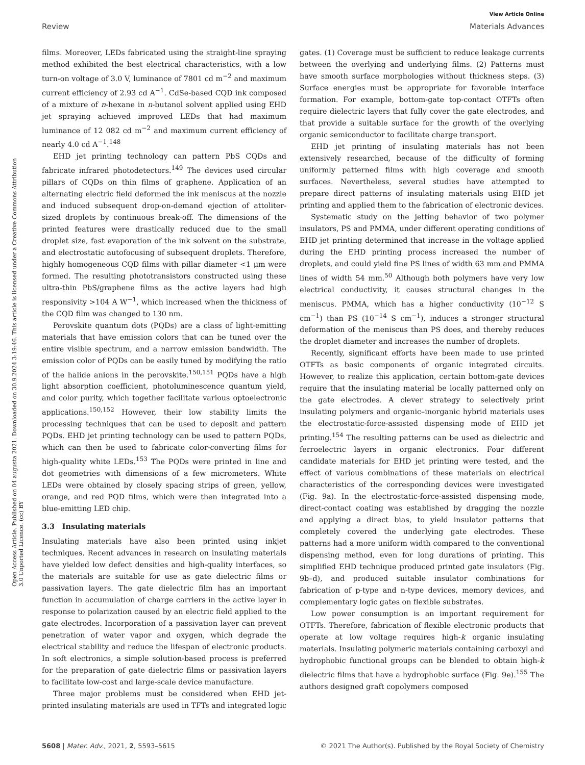View Article Online
Review Materials Advances
Open Access Article. Published on 04 augusta 2021. Downloaded on 30.9.2024 3:19:46. This article is licensed under a Creative Commons Attribution 3.0 Unported Licence. (cc) BY
films. Moreover, LEDs fabricated using the straight-line spraying method exhibited the best electrical characteristics, with a low turn-on voltage of 3.0 V, luminance of 7801 cd m<sup>−2</sup> and maximum current efficiency of 2.93 cd A<sup>−1</sup>. CdSe-based CQD ink composed of a mixture of n-hexane in n-butanol solvent applied using EHD jet spraying achieved improved LEDs that had maximum luminance of 12 082 cd m<sup>−2</sup> and maximum current efficiency of nearly 4.0 cd A<sup>−1</sup>.<sup>148</sup>
EHD jet printing technology can pattern PbS CQDs and fabricate infrared photodetectors.<sup>149</sup> The devices used circular pillars of CQDs on thin films of graphene. Application of an alternating electric field deformed the ink meniscus at the nozzle and induced subsequent drop-on-demand ejection of attoliter-sized droplets by continuous break-off. The dimensions of the printed features were drastically reduced due to the small droplet size, fast evaporation of the ink solvent on the substrate, and electrostatic autofocusing of subsequent droplets. Therefore, highly homogeneous CQD films with pillar diameter <1 μm were formed. The resulting phototransistors constructed using these ultra-thin PbS/graphene films as the active layers had high responsivity >104 A W<sup>−1</sup>, which increased when the thickness of the CQD film was changed to 130 nm.
Perovskite quantum dots (PQDs) are a class of light-emitting materials that have emission colors that can be tuned over the entire visible spectrum, and a narrow emission bandwidth. The emission color of PQDs can be easily tuned by modifying the ratio of the halide anions in the perovskite.<sup>150,151</sup> PQDs have a high light absorption coefficient, photoluminescence quantum yield, and color purity, which together facilitate various optoelectronic applications.<sup>150,152</sup> However, their low stability limits the processing techniques that can be used to deposit and pattern PQDs. EHD jet printing technology can be used to pattern PQDs, which can then be used to fabricate color-converting films for high-quality white LEDs.<sup>153</sup> The PQDs were printed in line and dot geometries with dimensions of a few micrometers. White LEDs were obtained by closely spacing strips of green, yellow, orange, and red PQD films, which were then integrated into a blue-emitting LED chip.
3.3 Insulating materials
Insulating materials have also been printed using inkjet techniques. Recent advances in research on insulating materials have yielded low defect densities and high-quality interfaces, so the materials are suitable for use as gate dielectric films or passivation layers. The gate dielectric film has an important function in accumulation of charge carriers in the active layer in response to polarization caused by an electric field applied to the gate electrodes. Incorporation of a passivation layer can prevent penetration of water vapor and oxygen, which degrade the electrical stability and reduce the lifespan of electronic products. In soft electronics, a simple solution-based process is preferred for the preparation of gate dielectric films or passivation layers to facilitate low-cost and large-scale device manufacture.
Three major problems must be considered when EHD jet-printed insulating materials are used in TFTs and integrated logic gates. (1) Coverage must be sufficient to reduce leakage currents between the overlying and underlying films. (2) Patterns must have smooth surface morphologies without thickness steps. (3) Surface energies must be appropriate for favorable interface formation. For example, bottom-gate top-contact OTFTs often require dielectric layers that fully cover the gate electrodes, and that provide a suitable surface for the growth of the overlying organic semiconductor to facilitate charge transport.
EHD jet printing of insulating materials has not been extensively researched, because of the difficulty of forming uniformly patterned films with high coverage and smooth surfaces. Nevertheless, several studies have attempted to prepare direct patterns of insulating materials using EHD jet printing and applied them to the fabrication of electronic devices.
Systematic study on the jetting behavior of two polymer insulators, PS and PMMA, under different operating conditions of EHD jet printing determined that increase in the voltage applied during the EHD printing process increased the number of droplets, and could yield fine PS lines of width 63 mm and PMMA lines of width 54 mm.<sup>50</sup> Although both polymers have very low electrical conductivity, it causes structural changes in the meniscus. PMMA, which has a higher conductivity (10<sup>−12</sup> S cm<sup>−1</sup>) than PS (10<sup>−14</sup> S cm<sup>−1</sup>), induces a stronger structural deformation of the meniscus than PS does, and thereby reduces the droplet diameter and increases the number of droplets.
Recently, significant efforts have been made to use printed OTFTs as basic components of organic integrated circuits. However, to realize this application, certain bottom-gate devices require that the insulating material be locally patterned only on the gate electrodes. A clever strategy to selectively print insulating polymers and organic–inorganic hybrid materials uses the electrostatic-force-assisted dispensing mode of EHD jet printing.<sup>154</sup> The resulting patterns can be used as dielectric and ferroelectric layers in organic electronics. Four different candidate materials for EHD jet printing were tested, and the effect of various combinations of these materials on electrical characteristics of the corresponding devices were investigated (Fig. 9a). In the electrostatic-force-assisted dispensing mode, direct-contact coating was established by dragging the nozzle and applying a direct bias, to yield insulator patterns that completely covered the underlying gate electrodes. These patterns had a more uniform width compared to the conventional dispensing method, even for long durations of printing. This simplified EHD technique produced printed gate insulators (Fig. 9b–d), and produced suitable insulator combinations for fabrication of p-type and n-type devices, memory devices, and complementary logic gates on flexible substrates.
Low power consumption is an important requirement for OTFTs. Therefore, fabrication of flexible electronic products that operate at low voltage requires high-k organic insulating materials. Insulating polymeric materials containing carboxyl and hydrophobic functional groups can be blended to obtain high-k dielectric films that have a hydrophobic surface (Fig. 9e).<sup>155</sup> The authors designed graft copolymers composed
5608 | Mater. Adv., 2021, 2, 5593–5615 © 2021 The Author(s). Published by the Royal Society of Chemistry